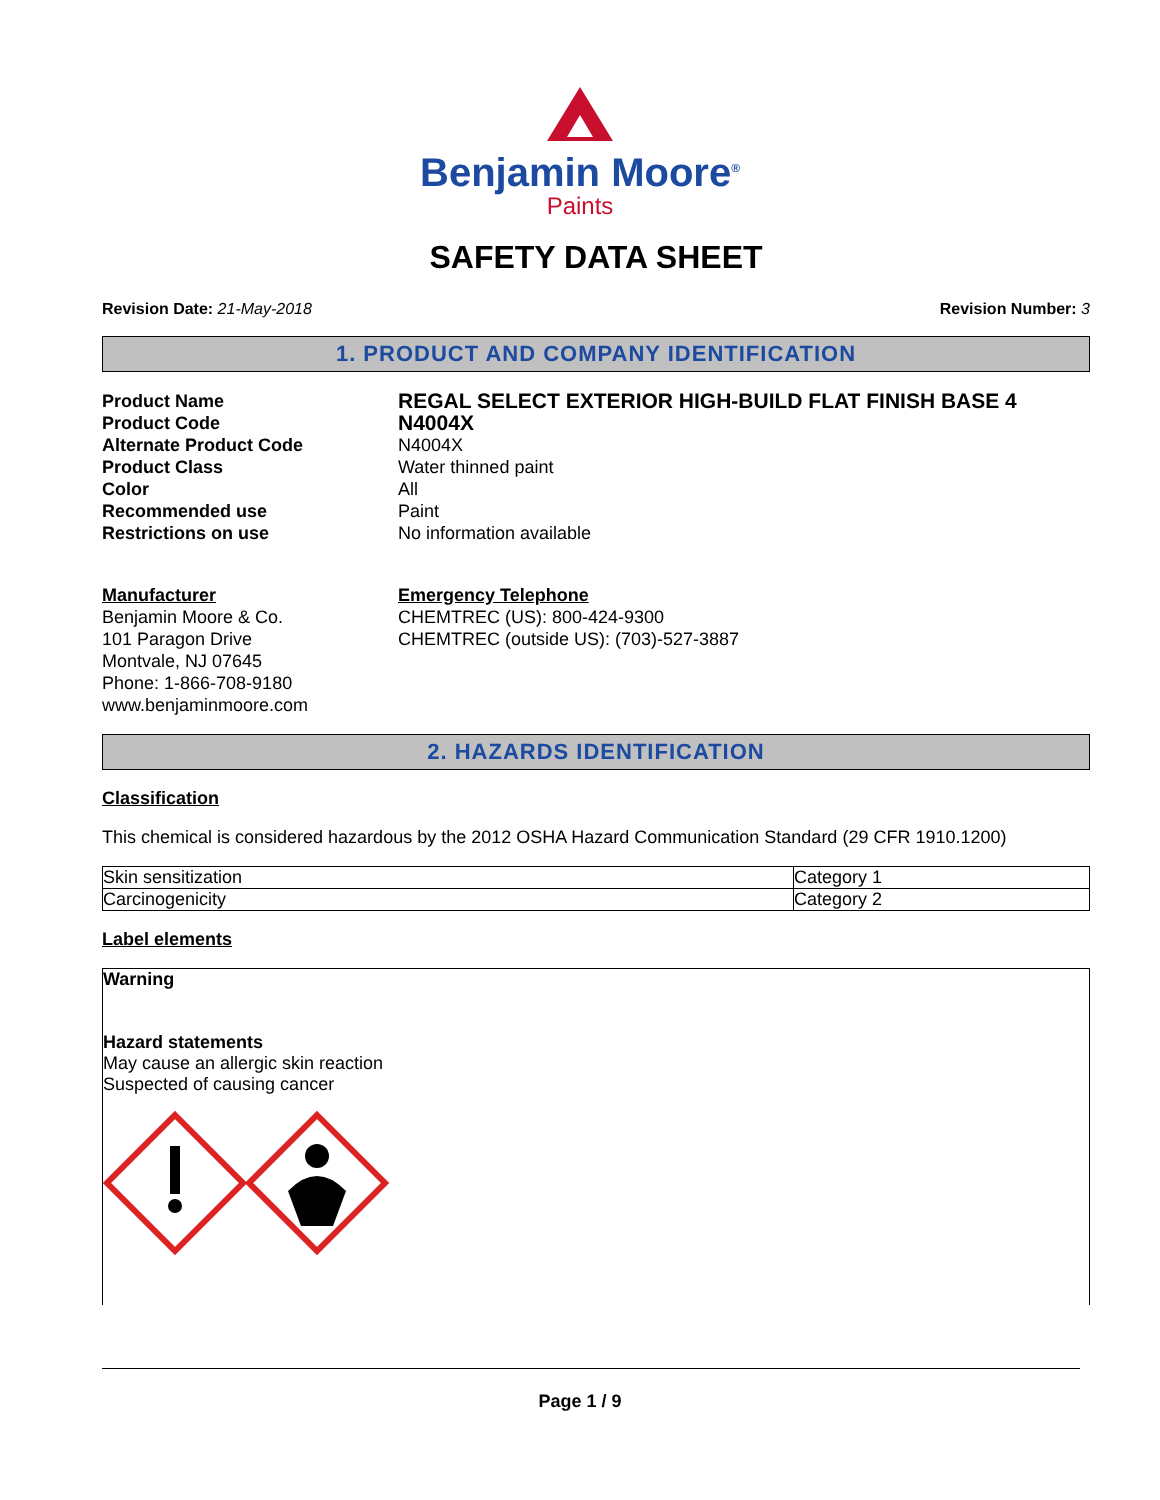Benjamin Moore<sup>®</sup>
Paints
SAFETY DATA SHEET
Revision Date: 21-May-2018 Revision Number: 3
1. PRODUCT AND COMPANY IDENTIFICATION
Product Name REGAL SELECT EXTERIOR HIGH-BUILD FLAT FINISH BASE 4 Product Code N4004X Alternate Product Code N4004X Product Class Water thinned paint Color All Recommended use Paint Restrictions on use No information available
Manufacturer
Benjamin Moore & Co.
101 Paragon Drive
Montvale, NJ 07645
Phone: 1-866-708-9180
www.benjaminmoore.com
Emergency Telephone
CHEMTREC (US): 800-424-9300
CHEMTREC (outside US): (703)-527-3887
2. HAZARDS IDENTIFICATION
Classification
This chemical is considered hazardous by the 2012 OSHA Hazard Communication Standard (29 CFR 1910.1200)
| Skin sensitization | Category 1 |
| Carcinogenicity | Category 2 |
Label elements
Warning
Hazard statements
May cause an allergic skin reaction
Suspected of causing cancer
Page 1 / 9